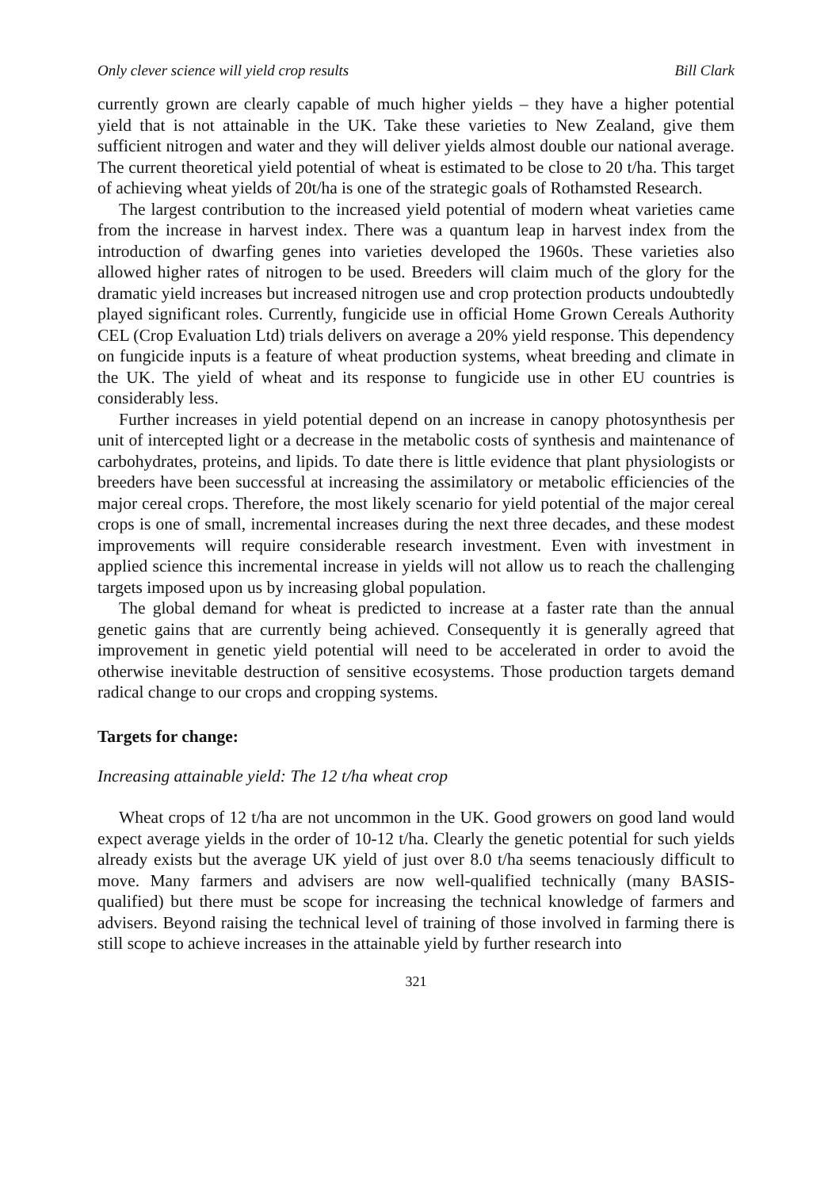Only clever science will yield crop results Bill Clark
currently grown are clearly capable of much higher yields – they have a higher potential yield that is not attainable in the UK. Take these varieties to New Zealand, give them sufficient nitrogen and water and they will deliver yields almost double our national average. The current theoretical yield potential of wheat is estimated to be close to 20 t/ha. This target of achieving wheat yields of 20t/ha is one of the strategic goals of Rothamsted Research.
The largest contribution to the increased yield potential of modern wheat varieties came from the increase in harvest index. There was a quantum leap in harvest index from the introduction of dwarfing genes into varieties developed the 1960s. These varieties also allowed higher rates of nitrogen to be used. Breeders will claim much of the glory for the dramatic yield increases but increased nitrogen use and crop protection products undoubtedly played significant roles. Currently, fungicide use in official Home Grown Cereals Authority CEL (Crop Evaluation Ltd) trials delivers on average a 20% yield response. This dependency on fungicide inputs is a feature of wheat production systems, wheat breeding and climate in the UK. The yield of wheat and its response to fungicide use in other EU countries is considerably less.
Further increases in yield potential depend on an increase in canopy photosynthesis per unit of intercepted light or a decrease in the metabolic costs of synthesis and maintenance of carbohydrates, proteins, and lipids. To date there is little evidence that plant physiologists or breeders have been successful at increasing the assimilatory or metabolic efficiencies of the major cereal crops. Therefore, the most likely scenario for yield potential of the major cereal crops is one of small, incremental increases during the next three decades, and these modest improvements will require considerable research investment. Even with investment in applied science this incremental increase in yields will not allow us to reach the challenging targets imposed upon us by increasing global population.
The global demand for wheat is predicted to increase at a faster rate than the annual genetic gains that are currently being achieved. Consequently it is generally agreed that improvement in genetic yield potential will need to be accelerated in order to avoid the otherwise inevitable destruction of sensitive ecosystems. Those production targets demand radical change to our crops and cropping systems.
Targets for change:
Increasing attainable yield: The 12 t/ha wheat crop
Wheat crops of 12 t/ha are not uncommon in the UK. Good growers on good land would expect average yields in the order of 10-12 t/ha. Clearly the genetic potential for such yields already exists but the average UK yield of just over 8.0 t/ha seems tenaciously difficult to move. Many farmers and advisers are now well-qualified technically (many BASIS-qualified) but there must be scope for increasing the technical knowledge of farmers and advisers. Beyond raising the technical level of training of those involved in farming there is still scope to achieve increases in the attainable yield by further research into
321